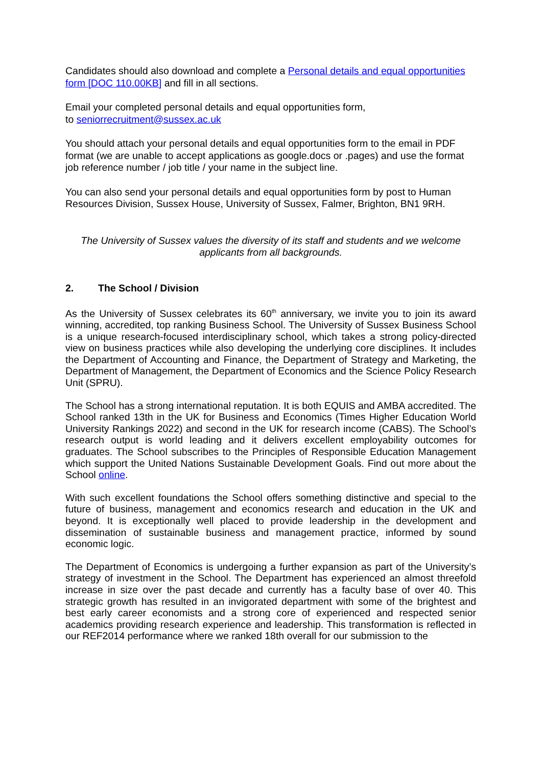Candidates should also download and complete a Personal details and equal opportunities form [DOC 110.00KB] and fill in all sections.
Email your completed personal details and equal opportunities form,
to seniorrecruitment@sussex.ac.uk
You should attach your personal details and equal opportunities form to the email in PDF format (we are unable to accept applications as google.docs or .pages) and use the format job reference number / job title / your name in the subject line.
You can also send your personal details and equal opportunities form by post to Human Resources Division, Sussex House, University of Sussex, Falmer, Brighton, BN1 9RH.
The University of Sussex values the diversity of its staff and students and we welcome applicants from all backgrounds.
2. The School / Division
As the University of Sussex celebrates its 60<sup>th</sup> anniversary, we invite you to join its award winning, accredited, top ranking Business School. The University of Sussex Business School is a unique research-focused interdisciplinary school, which takes a strong policy-directed view on business practices while also developing the underlying core disciplines. It includes the Department of Accounting and Finance, the Department of Strategy and Marketing, the Department of Management, the Department of Economics and the Science Policy Research Unit (SPRU).
The School has a strong international reputation. It is both EQUIS and AMBA accredited. The School ranked 13th in the UK for Business and Economics (Times Higher Education World University Rankings 2022) and second in the UK for research income (CABS). The School’s research output is world leading and it delivers excellent employability outcomes for graduates. The School subscribes to the Principles of Responsible Education Management which support the United Nations Sustainable Development Goals. Find out more about the School online.
With such excellent foundations the School offers something distinctive and special to the future of business, management and economics research and education in the UK and beyond. It is exceptionally well placed to provide leadership in the development and dissemination of sustainable business and management practice, informed by sound economic logic.
The Department of Economics is undergoing a further expansion as part of the University’s strategy of investment in the School. The Department has experienced an almost threefold increase in size over the past decade and currently has a faculty base of over 40. This strategic growth has resulted in an invigorated department with some of the brightest and best early career economists and a strong core of experienced and respected senior academics providing research experience and leadership. This transformation is reflected in our REF2014 performance where we ranked 18th overall for our submission to the